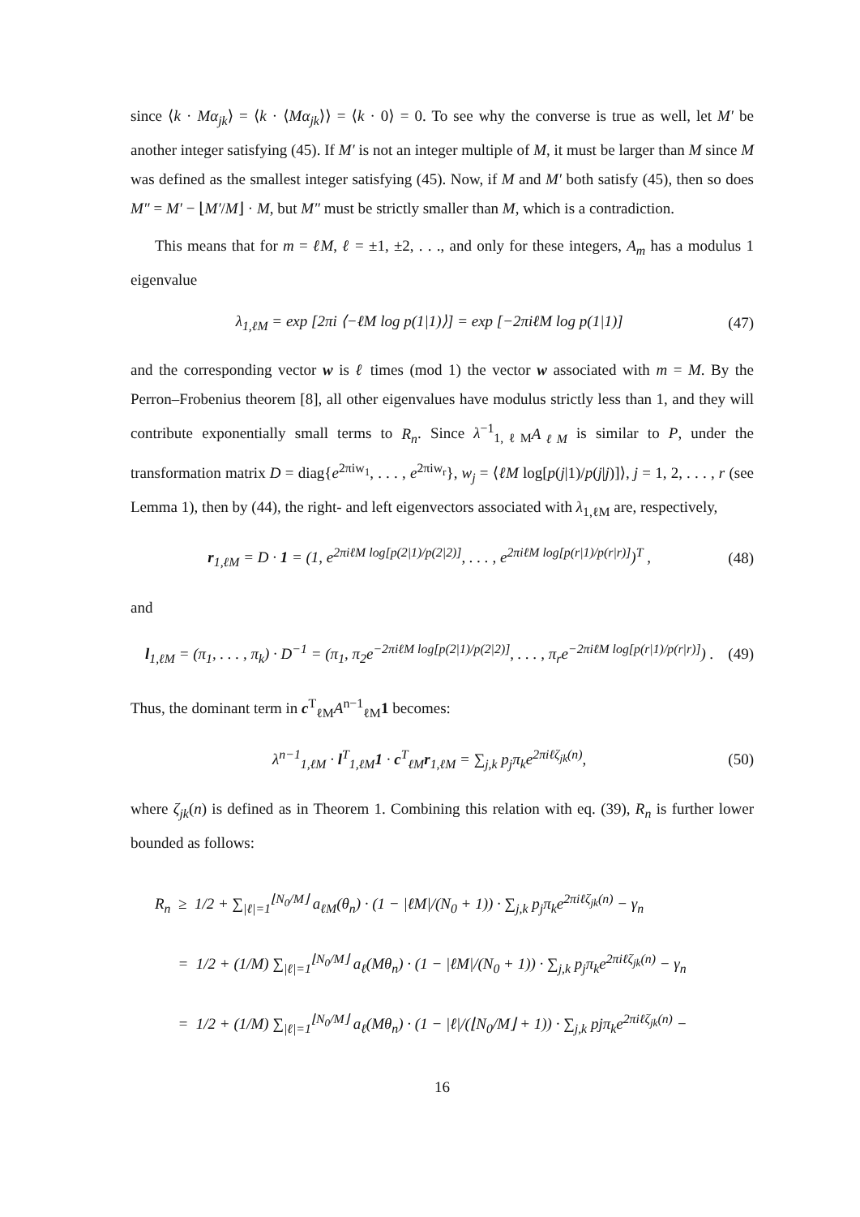since ⟨k · Mα<sub>jk</sub>⟩ = ⟨k · ⟨Mα<sub>jk</sub>⟩⟩ = ⟨k · 0⟩ = 0. To see why the converse is true as well, let M′ be another integer satisfying (45). If M′ is not an integer multiple of M, it must be larger than M since M was defined as the smallest integer satisfying (45). Now, if M and M′ both satisfy (45), then so does M″ = M′ − ⌊M′/M⌋ · M, but M″ must be strictly smaller than M, which is a contradiction.
This means that for m = ℓM, ℓ = ±1, ±2, . . ., and only for these integers, A<sub>m</sub> has a modulus 1 eigenvalue
λ<sub>1,ℓM</sub> = exp [2πi ⟨−ℓM log p(1|1)⟩] = exp [−2πiℓM log p(1|1)] (47)
and the corresponding vector w is ℓ times (mod 1) the vector w associated with m = M. By the Perron–Frobenius theorem [8], all other eigenvalues have modulus strictly less than 1, and they will contribute exponentially small terms to R<sub>n</sub>. Since λ<sup>−1</sup><sub>1,ℓM</sub>A<sub>ℓM</sub> is similar to P, under the transformation matrix D = diag{e<sup>2πiw<sub>1</sub></sup>, . . . , e<sup>2πiw<sub>r</sub></sup>}, w<sub>j</sub> = ⟨ℓM log[p(j|1)/p(j|j)]⟩, j = 1, 2, . . . , r (see Lemma 1), then by (44), the right- and left eigenvectors associated with λ<sub>1,ℓM</sub> are, respectively,
r<sub>1,ℓM</sub> = D · 1 = (1, e<sup>2πiℓM log[p(2|1)/p(2|2)]</sup>, . . . , e<sup>2πiℓM log[p(r|1)/p(r|r)]</sup>)<sup>T</sup> , (48)
and
l<sub>1,ℓM</sub> = (π<sub>1</sub>, . . . , π<sub>k</sub>) · D<sup>−1</sup> = (π<sub>1</sub>, π<sub>2</sub>e<sup>−2πiℓM log[p(2|1)/p(2|2)]</sup>, . . . , π<sub>r</sub>e<sup>−2πiℓM log[p(r|1)/p(r|r)]</sup>) . (49)
Thus, the dominant term in c<sup>T</sup><sub>ℓM</sub>A<sup>n−1</sup><sub>ℓM</sub>1 becomes:
λ<sup>n−1</sup><sub>1,ℓM</sub> · l<sup>T</sup><sub>1,ℓM</sub>1 · c<sup>T</sup><sub>ℓM</sub>r<sub>1,ℓM</sub> = ∑<sub>j,k</sub> p<sub>j</sub>π<sub>k</sub>e<sup>2πiℓζ<sub>jk</sub>(n)</sup>, (50)
where ζ<sub>jk</sub>(n) is defined as in Theorem 1. Combining this relation with eq. (39), R<sub>n</sub> is further lower bounded as follows:
R<sub>n</sub> ≥ 1/2 + ∑<sub>|ℓ|=1</sub><sup>⌊N<sub>0</sub>/M⌋</sup> a<sub>ℓM</sub>(θ<sub>n</sub>) · (1 − |ℓM|/(N<sub>0</sub> + 1)) · ∑<sub>j,k</sub> p<sub>j</sub>π<sub>k</sub>e<sup>2πiℓζ<sub>jk</sub>(n)</sup> − γ<sub>n</sub>
= 1/2 + (1/M) ∑<sub>|ℓ|=1</sub><sup>⌊N<sub>0</sub>/M⌋</sup> a<sub>ℓ</sub>(Mθ<sub>n</sub>) · (1 − |ℓM|/(N<sub>0</sub> + 1)) · ∑<sub>j,k</sub> p<sub>j</sub>π<sub>k</sub>e<sup>2πiℓζ<sub>jk</sub>(n)</sup> − γ<sub>n</sub>
= 1/2 + (1/M) ∑<sub>|ℓ|=1</sub><sup>⌊N<sub>0</sub>/M⌋</sup> a<sub>ℓ</sub>(Mθ<sub>n</sub>) · (1 − |ℓ|/(⌊N<sub>0</sub>/M⌋ + 1)) · ∑<sub>j,k</sub> pjπ<sub>k</sub>e<sup>2πiℓζ<sub>jk</sub>(n)</sup> −
16